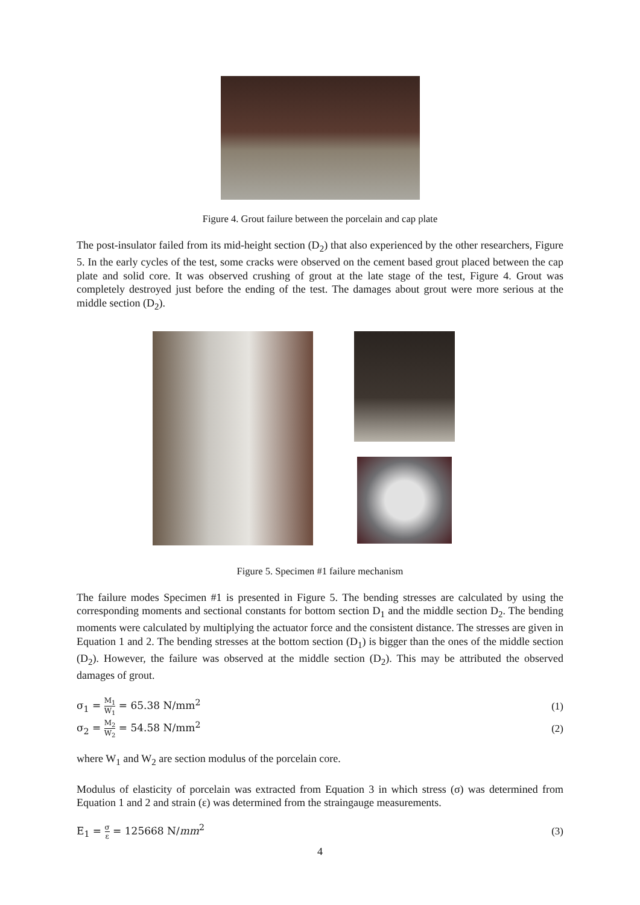Figure 4. Grout failure between the porcelain and cap plate
The post-insulator failed from its mid-height section (D<sub>2</sub>) that also experienced by the other researchers, Figure 5. In the early cycles of the test, some cracks were observed on the cement based grout placed between the cap plate and solid core. It was observed crushing of grout at the late stage of the test, Figure 4. Grout was completely destroyed just before the ending of the test. The damages about grout were more serious at the middle section (D<sub>2</sub>).
Figure 5. Specimen #1 failure mechanism
The failure modes Specimen #1 is presented in Figure 5. The bending stresses are calculated by using the corresponding moments and sectional constants for bottom section D<sub>1</sub> and the middle section D<sub>2</sub>. The bending moments were calculated by multiplying the actuator force and the consistent distance. The stresses are given in Equation 1 and 2. The bending stresses at the bottom section (D<sub>1</sub>) is bigger than the ones of the middle section (D<sub>2</sub>). However, the failure was observed at the middle section (D<sub>2</sub>). This may be attributed the observed damages of grout.
σ<sub>1</sub> = M<sub>1</sub> W<sub>1</sub> = 65.38 N/mm<sup>2</sup> (1)
σ<sub>2</sub> = M<sub>2</sub> W<sub>2</sub> = 54.58 N/mm<sup>2</sup> (2)
where W<sub>1</sub> and W<sub>2</sub> are section modulus of the porcelain core.
Modulus of elasticity of porcelain was extracted from Equation 3 in which stress (σ) was determined from Equation 1 and 2 and strain (ε) was determined from the straingauge measurements.
E<sub>1</sub> = σ ε = 125668 N/mm<sup>2</sup> (3)
4